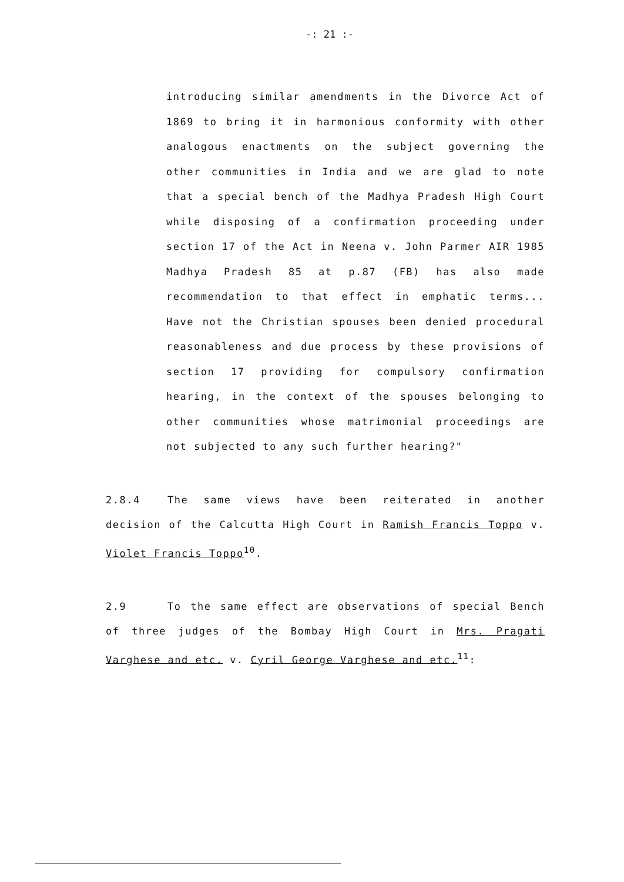-: 21 :-
introducing similar amendments in the Divorce Act of 1869 to bring it in harmonious conformity with other analogous enactments on the subject governing the other communities in India and we are glad to note that a special bench of the Madhya Pradesh High Court while disposing of a confirmation proceeding under section 17 of the Act in Neena v. John Parmer AIR 1985 Madhya Pradesh 85 at p.87 (FB) has also made recommendation to that effect in emphatic terms... Have not the Christian spouses been denied procedural reasonableness and due process by these provisions of section 17 providing for compulsory confirmation hearing, in the context of the spouses belonging to other communities whose matrimonial proceedings are not subjected to any such further hearing?"
2.8.4 The same views have been reiterated in another decision of the Calcutta High Court in Ramish Francis Toppo v. Violet Francis Toppo<sup>10</sup>.
2.9 To the same effect are observations of special Bench of three judges of the Bombay High Court in Mrs. Pragati Varghese and etc. v. Cyril George Varghese and etc.<sup>11</sup>: